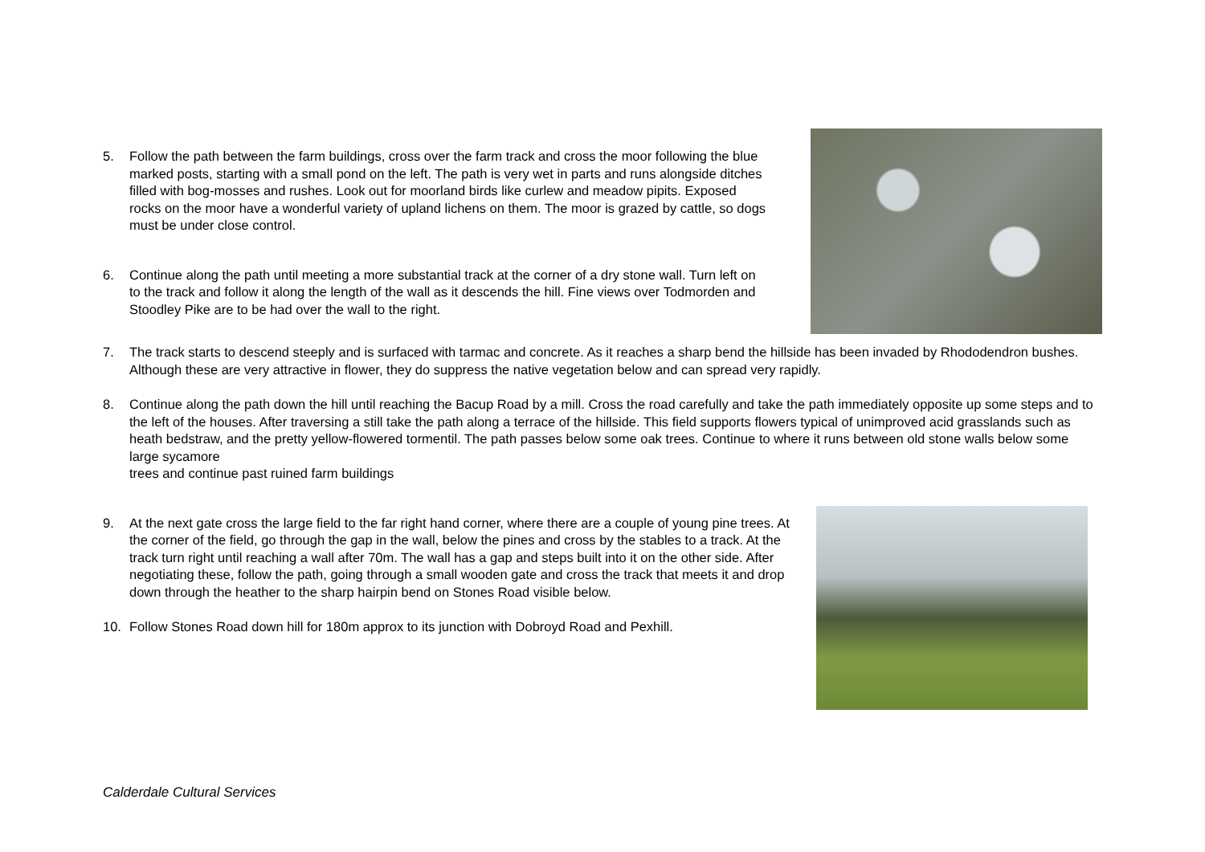5. Follow the path between the farm buildings, cross over the farm track and cross the moor following the blue marked posts, starting with a small pond on the left. The path is very wet in parts and runs alongside ditches filled with bog-mosses and rushes. Look out for moorland birds like curlew and meadow pipits. Exposed rocks on the moor have a wonderful variety of upland lichens on them. The moor is grazed by cattle, so dogs must be under close control.
6. Continue along the path until meeting a more substantial track at the corner of a dry stone wall. Turn left on to the track and follow it along the length of the wall as it descends the hill. Fine views over Todmorden and Stoodley Pike are to be had over the wall to the right.
7. The track starts to descend steeply and is surfaced with tarmac and concrete. As it reaches a sharp bend the hillside has been invaded by Rhododendron bushes. Although these are very attractive in flower, they do suppress the native vegetation below and can spread very rapidly.
8. Continue along the path down the hill until reaching the Bacup Road by a mill. Cross the road carefully and take the path immediately opposite up some steps and to the left of the houses. After traversing a still take the path along a terrace of the hillside. This field supports flowers typical of unimproved acid grasslands such as heath bedstraw, and the pretty yellow-flowered tormentil. The path passes below some oak trees. Continue to where it runs between old stone walls below some large sycamore
trees and continue past ruined farm buildings
9. At the next gate cross the large field to the far right hand corner, where there are a couple of young pine trees. At the corner of the field, go through the gap in the wall, below the pines and cross by the stables to a track. At the track turn right until reaching a wall after 70m. The wall has a gap and steps built into it on the other side. After negotiating these, follow the path, going through a small wooden gate and cross the track that meets it and drop down through the heather to the sharp hairpin bend on Stones Road visible below.
10. Follow Stones Road down hill for 180m approx to its junction with Dobroyd Road and Pexhill.
Calderdale Cultural Services